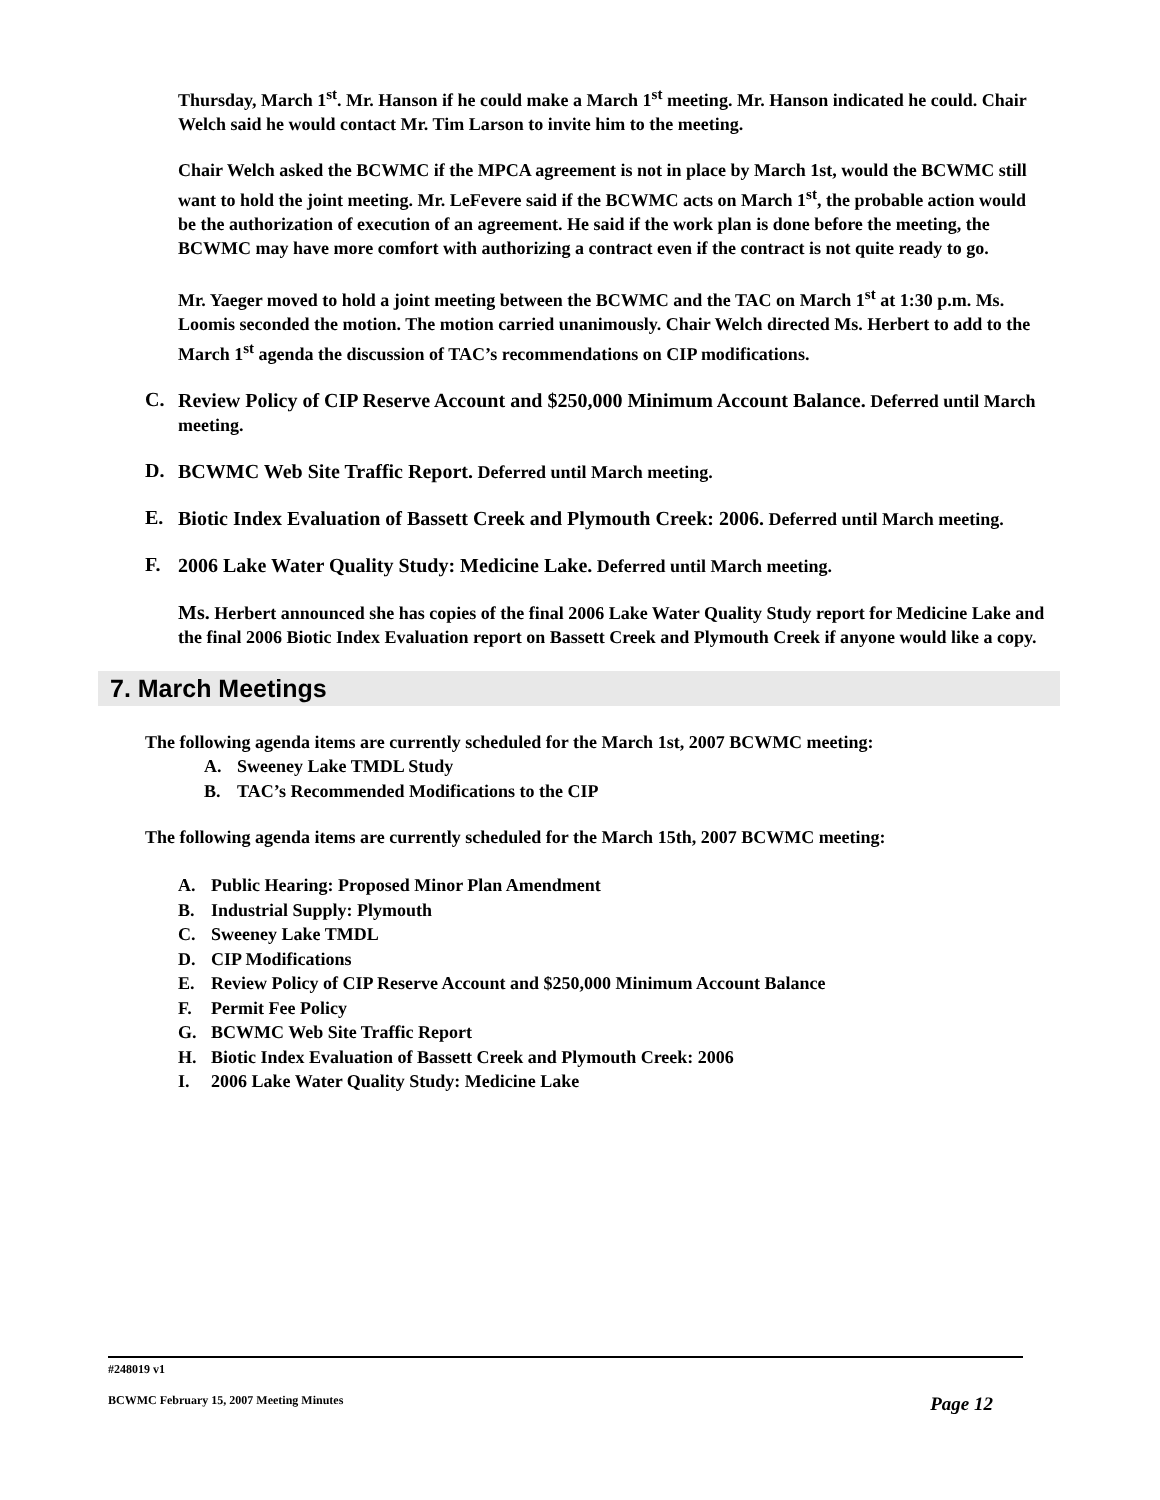Thursday, March 1<sup>st</sup>. Mr. Hanson if he could make a March 1<sup>st</sup> meeting. Mr. Hanson indicated he could. Chair Welch said he would contact Mr. Tim Larson to invite him to the meeting.
Chair Welch asked the BCWMC if the MPCA agreement is not in place by March 1st, would the BCWMC still want to hold the joint meeting. Mr. LeFevere said if the BCWMC acts on March 1<sup>st</sup>, the probable action would be the authorization of execution of an agreement. He said if the work plan is done before the meeting, the BCWMC may have more comfort with authorizing a contract even if the contract is not quite ready to go.
Mr. Yaeger moved to hold a joint meeting between the BCWMC and the TAC on March 1<sup>st</sup> at 1:30 p.m. Ms. Loomis seconded the motion. The motion carried unanimously. Chair Welch directed Ms. Herbert to add to the March 1<sup>st</sup> agenda the discussion of TAC’s recommendations on CIP modifications.
C.
Review Policy of CIP Reserve Account and $250,000 Minimum Account Balance. Deferred until March meeting.
D.
BCWMC Web Site Traffic Report. Deferred until March meeting.
E.
Biotic Index Evaluation of Bassett Creek and Plymouth Creek: 2006. Deferred until March meeting.
F.
2006 Lake Water Quality Study: Medicine Lake. Deferred until March meeting.
Ms. Herbert announced she has copies of the final 2006 Lake Water Quality Study report for Medicine Lake and the final 2006 Biotic Index Evaluation report on Bassett Creek and Plymouth Creek if anyone would like a copy.
7. March Meetings
The following agenda items are currently scheduled for the March 1st, 2007 BCWMC meeting:
A. Sweeney Lake TMDL Study
B. TAC’s Recommended Modifications to the CIP
The following agenda items are currently scheduled for the March 15th, 2007 BCWMC meeting:
A. Public Hearing: Proposed Minor Plan Amendment
B. Industrial Supply: Plymouth
C. Sweeney Lake TMDL
D. CIP Modifications
E. Review Policy of CIP Reserve Account and $250,000 Minimum Account Balance
F. Permit Fee Policy
G. BCWMC Web Site Traffic Report
H. Biotic Index Evaluation of Bassett Creek and Plymouth Creek: 2006
I. 2006 Lake Water Quality Study: Medicine Lake
#248019 v1
BCWMC February 15, 2007 Meeting Minutes Page 12